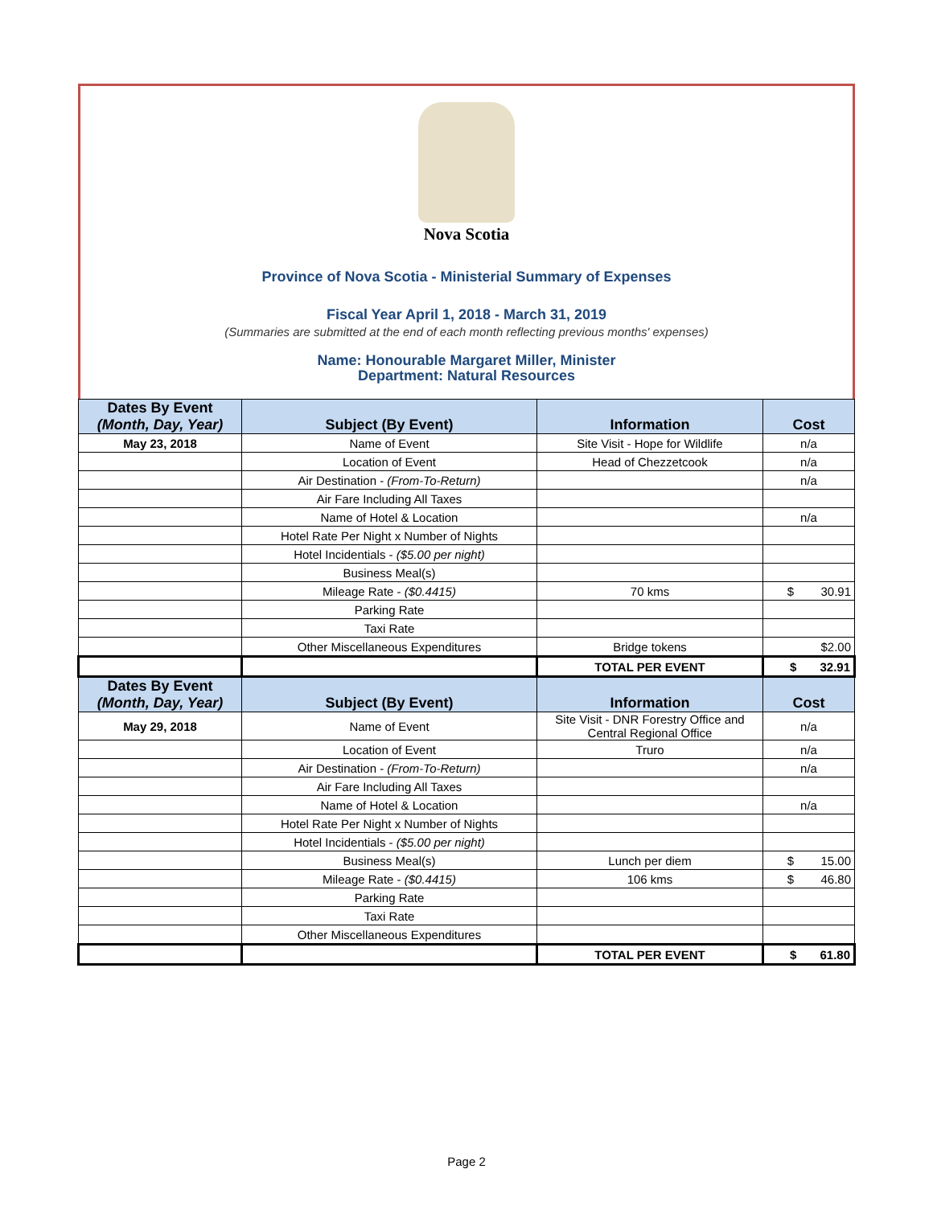Nova Scotia
Province of Nova Scotia - Ministerial Summary of Expenses
Fiscal Year April 1, 2018 - March 31, 2019
(Summaries are submitted at the end of each month reflecting previous months' expenses)
Name: Honourable Margaret Miller, Minister
Department: Natural Resources
| Dates By Event (Month, Day, Year) | Subject (By Event) | Information | Cost |
| --- | --- | --- | --- |
| May 23, 2018 | Name of Event | Site Visit - Hope for Wildlife | n/a |
| | Location of Event | Head of Chezzetcook | n/a |
| | Air Destination - (From-To-Return) | | n/a |
| | Air Fare Including All Taxes | | |
| | Name of Hotel & Location | | n/a |
| | Hotel Rate Per Night x Number of Nights | | |
| | Hotel Incidentials - ($5.00 per night) | | |
| | Business Meal(s) | | |
| | Mileage Rate - ($0.4415) | 70 kms | $ 30.91 |
| | Parking Rate | | |
| | Taxi Rate | | |
| | Other Miscellaneous Expenditures | Bridge tokens | $2.00 |
| | | TOTAL PER EVENT | $ 32.91 |
| Dates By Event (Month, Day, Year) | Subject (By Event) | Information | Cost |
| May 29, 2018 | Name of Event | Site Visit - DNR Forestry Office and Central Regional Office | n/a |
| | Location of Event | Truro | n/a |
| | Air Destination - (From-To-Return) | | n/a |
| | Air Fare Including All Taxes | | |
| | Name of Hotel & Location | | n/a |
| | Hotel Rate Per Night x Number of Nights | | |
| | Hotel Incidentials - ($5.00 per night) | | |
| | Business Meal(s) | Lunch per diem | $ 15.00 |
| | Mileage Rate - ($0.4415) | 106 kms | $ 46.80 |
| | Parking Rate | | |
| | Taxi Rate | | |
| | Other Miscellaneous Expenditures | | |
| | | TOTAL PER EVENT | $ 61.80 |
Page 2